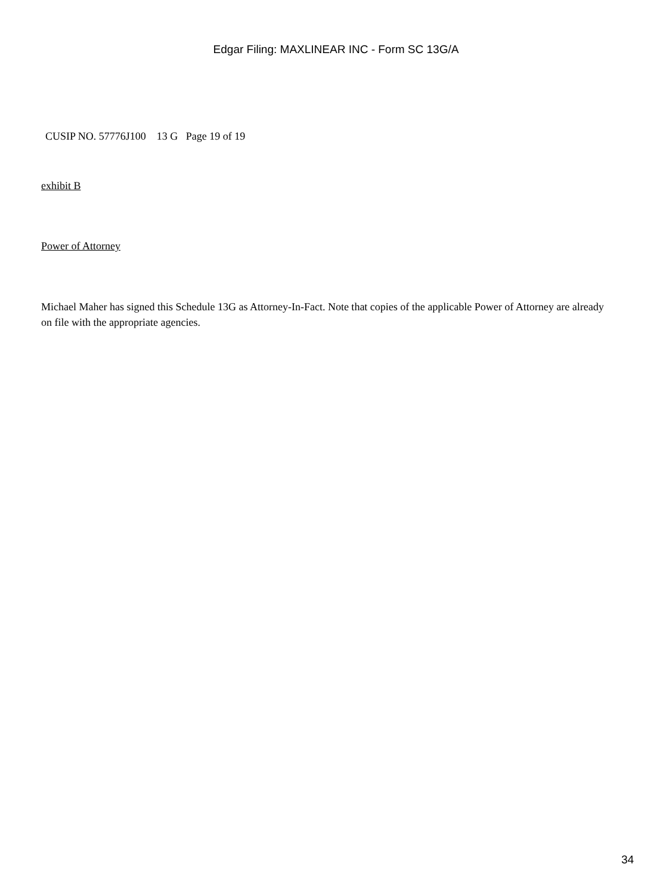Edgar Filing: MAXLINEAR INC - Form SC 13G/A
CUSIP NO. 57776J100 13 G Page 19 of 19
exhibit B
Power of Attorney
Michael Maher has signed this Schedule 13G as Attorney-In-Fact. Note that copies of the applicable Power of Attorney are already on file with the appropriate agencies.
34